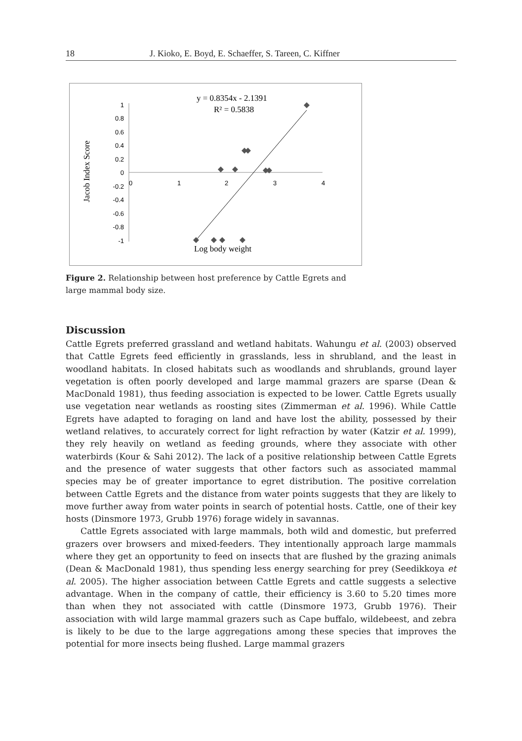18 J. Kioko, E. Boyd, E. Schaeffer, S. Tareen, C. Kiffner
Jacob Index Score
1
0.8
0.6
0.4
0.2
0
-0.2
-0.4
-0.6
-0.8
-1
0
1
2
3
4
y = 0.8354x - 2.1391
R² = 0.5838
Log body weight
Figure 2. Relationship between host preference by Cattle Egrets and large mammal body size.
Discussion
Cattle Egrets preferred grassland and wetland habitats. Wahungu et al. (2003) observed that Cattle Egrets feed efficiently in grasslands, less in shrubland, and the least in woodland habitats. In closed habitats such as woodlands and shrublands, ground layer vegetation is often poorly developed and large mammal grazers are sparse (Dean & MacDonald 1981), thus feeding association is expected to be lower. Cattle Egrets usually use vegetation near wetlands as roosting sites (Zimmerman et al. 1996). While Cattle Egrets have adapted to foraging on land and have lost the ability, possessed by their wetland relatives, to accurately correct for light refraction by water (Katzir et al. 1999), they rely heavily on wetland as feeding grounds, where they associate with other waterbirds (Kour & Sahi 2012). The lack of a positive relationship between Cattle Egrets and the presence of water suggests that other factors such as associated mammal species may be of greater importance to egret distribution. The positive correlation between Cattle Egrets and the distance from water points suggests that they are likely to move further away from water points in search of potential hosts. Cattle, one of their key hosts (Dinsmore 1973, Grubb 1976) forage widely in savannas.
Cattle Egrets associated with large mammals, both wild and domestic, but preferred grazers over browsers and mixed-feeders. They intentionally approach large mammals where they get an opportunity to feed on insects that are flushed by the grazing animals (Dean & MacDonald 1981), thus spending less energy searching for prey (Seedikkoya et al. 2005). The higher association between Cattle Egrets and cattle suggests a selective advantage. When in the company of cattle, their efficiency is 3.60 to 5.20 times more than when they not associated with cattle (Dinsmore 1973, Grubb 1976). Their association with wild large mammal grazers such as Cape buffalo, wildebeest, and zebra is likely to be due to the large aggregations among these species that improves the potential for more insects being flushed. Large mammal grazers